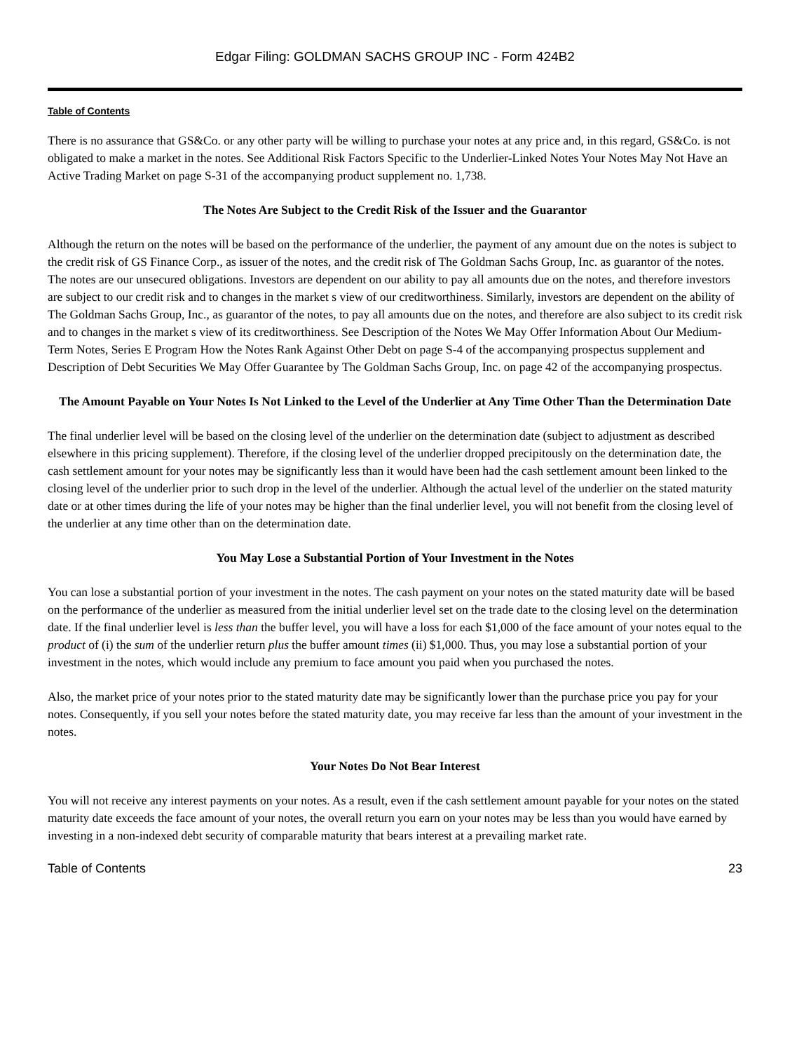Edgar Filing: GOLDMAN SACHS GROUP INC - Form 424B2
Table of Contents
There is no assurance that GS&Co. or any other party will be willing to purchase your notes at any price and, in this regard, GS&Co. is not obligated to make a market in the notes. See Additional Risk Factors Specific to the Underlier-Linked Notes Your Notes May Not Have an Active Trading Market on page S-31 of the accompanying product supplement no. 1,738.
The Notes Are Subject to the Credit Risk of the Issuer and the Guarantor
Although the return on the notes will be based on the performance of the underlier, the payment of any amount due on the notes is subject to the credit risk of GS Finance Corp., as issuer of the notes, and the credit risk of The Goldman Sachs Group, Inc. as guarantor of the notes. The notes are our unsecured obligations. Investors are dependent on our ability to pay all amounts due on the notes, and therefore investors are subject to our credit risk and to changes in the market s view of our creditworthiness. Similarly, investors are dependent on the ability of The Goldman Sachs Group, Inc., as guarantor of the notes, to pay all amounts due on the notes, and therefore are also subject to its credit risk and to changes in the market s view of its creditworthiness. See Description of the Notes We May Offer Information About Our Medium-Term Notes, Series E Program How the Notes Rank Against Other Debt on page S-4 of the accompanying prospectus supplement and Description of Debt Securities We May Offer Guarantee by The Goldman Sachs Group, Inc. on page 42 of the accompanying prospectus.
The Amount Payable on Your Notes Is Not Linked to the Level of the Underlier at Any Time Other Than the Determination Date
The final underlier level will be based on the closing level of the underlier on the determination date (subject to adjustment as described elsewhere in this pricing supplement). Therefore, if the closing level of the underlier dropped precipitously on the determination date, the cash settlement amount for your notes may be significantly less than it would have been had the cash settlement amount been linked to the closing level of the underlier prior to such drop in the level of the underlier. Although the actual level of the underlier on the stated maturity date or at other times during the life of your notes may be higher than the final underlier level, you will not benefit from the closing level of the underlier at any time other than on the determination date.
You May Lose a Substantial Portion of Your Investment in the Notes
You can lose a substantial portion of your investment in the notes. The cash payment on your notes on the stated maturity date will be based on the performance of the underlier as measured from the initial underlier level set on the trade date to the closing level on the determination date. If the final underlier level is less than the buffer level, you will have a loss for each $1,000 of the face amount of your notes equal to the product of (i) the sum of the underlier return plus the buffer amount times (ii) $1,000. Thus, you may lose a substantial portion of your investment in the notes, which would include any premium to face amount you paid when you purchased the notes.
Also, the market price of your notes prior to the stated maturity date may be significantly lower than the purchase price you pay for your notes. Consequently, if you sell your notes before the stated maturity date, you may receive far less than the amount of your investment in the notes.
Your Notes Do Not Bear Interest
You will not receive any interest payments on your notes. As a result, even if the cash settlement amount payable for your notes on the stated maturity date exceeds the face amount of your notes, the overall return you earn on your notes may be less than you would have earned by investing in a non-indexed debt security of comparable maturity that bears interest at a prevailing market rate.
Table of Contents 23